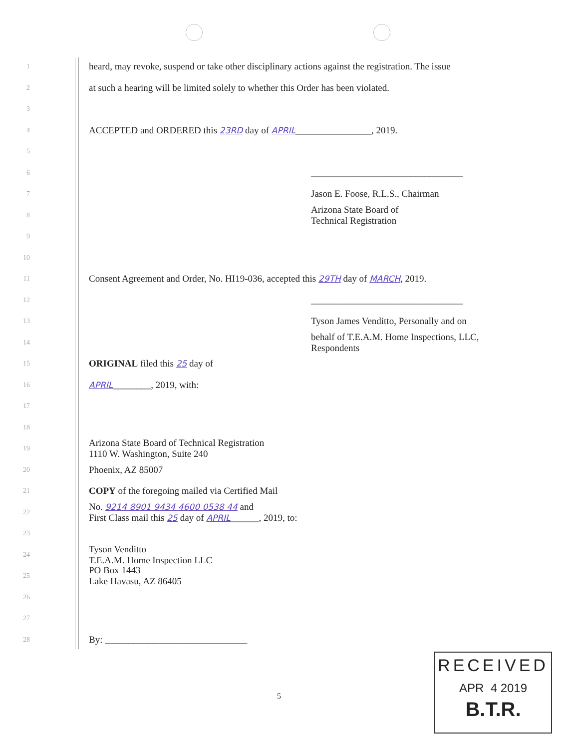1 heard, may revoke, suspend or take other disciplinary actions against the registration. The issue
2 at such a hearing will be limited solely to whether this Order has been violated.
3
4 ACCEPTED and ORDERED this 23RD day of APRIL________________, 2019.
5
6 ________________________________
7 Jason E. Foose, R.L.S., Chairman
8 Arizona State Board of
Technical Registration
9
10
11 Consent Agreement and Order, No. HI19-036, accepted this 29TH day of MARCH, 2019.
12 ________________________________
13 Tyson James Venditto, Personally and on
14 behalf of T.E.A.M. Home Inspections, LLC,
Respondents
15 ORIGINAL filed this 25 day of
16 APRIL________, 2019, with:
17
18
19 Arizona State Board of Technical Registration
1110 W. Washington, Suite 240
20 Phoenix, AZ 85007
21 COPY of the foregoing mailed via Certified Mail
22 No. 9214 8901 9434 4600 0538 44 and
First Class mail this 25 day of APRIL______, 2019, to:
23
24 Tyson Venditto
T.E.A.M. Home Inspection LLC
25 PO Box 1443
Lake Havasu, AZ 86405
26
27
28 By: ______________________________
5
RECEIVED
APR 4 2019
B.T.R.